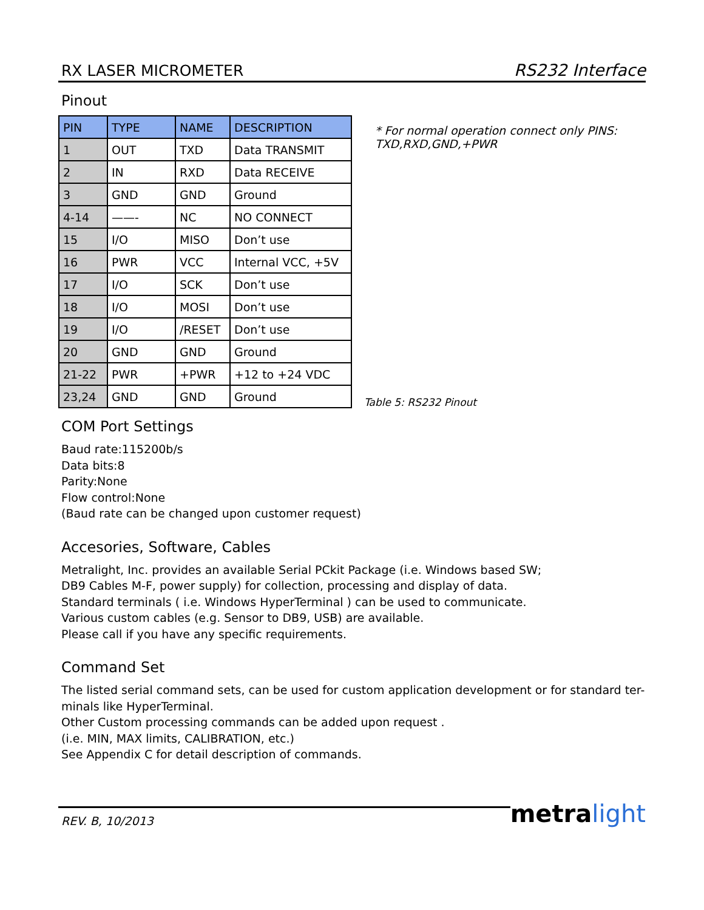RX LASER MICROMETER
RS232 Interface
Pinout
| PIN | TYPE | NAME | DESCRIPTION |
| --- | --- | --- | --- |
| 1 | OUT | TXD | Data TRANSMIT |
| 2 | IN | RXD | Data RECEIVE |
| 3 | GND | GND | Ground |
| 4-14 | ——- | NC | NO CONNECT |
| 15 | I/O | MISO | Don’t use |
| 16 | PWR | VCC | Internal VCC, +5V |
| 17 | I/O | SCK | Don’t use |
| 18 | I/O | MOSI | Don’t use |
| 19 | I/O | /RESET | Don’t use |
| 20 | GND | GND | Ground |
| 21-22 | PWR | +PWR | +12 to +24 VDC |
| 23,24 | GND | GND | Ground |
* For normal operation connect only PINS:
TXD,RXD,GND,+PWR
Table 5: RS232 Pinout
COM Port Settings
Baud rate:115200b/s
Data bits:8
Parity:None
Flow control:None
(Baud rate can be changed upon customer request)
Accesories, Software, Cables
Metralight, Inc. provides an available Serial PCkit Package (i.e. Windows based SW;
DB9 Cables M-F, power supply) for collection, processing and display of data.
Standard terminals ( i.e. Windows HyperTerminal ) can be used to communicate.
Various custom cables (e.g. Sensor to DB9, USB) are available.
Please call if you have any specific requirements.
Command Set
The listed serial command sets, can be used for custom application development or for standard ter-
minals like HyperTerminal.
Other Custom processing commands can be added upon request .
(i.e. MIN, MAX limits, CALIBRATION, etc.)
See Appendix C for detail description of commands.
REV. B, 10/2013
metralight